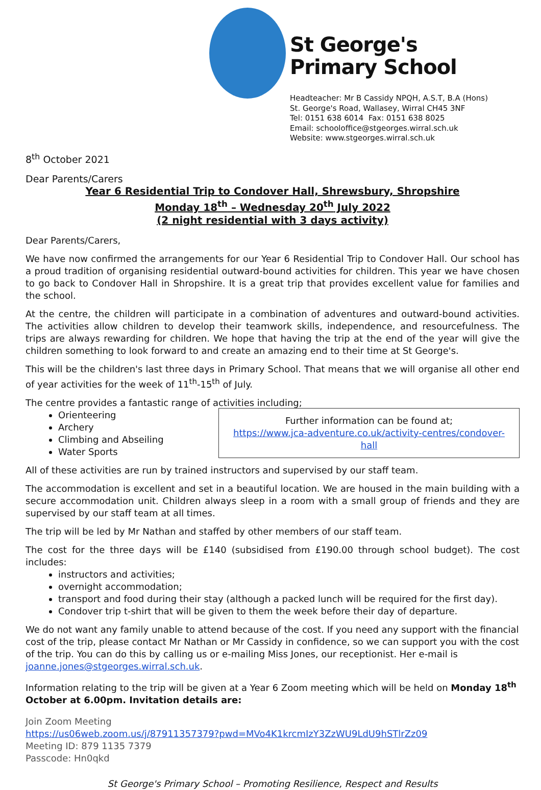St George's
Primary School
Headteacher: Mr B Cassidy NPQH, A.S.T, B.A (Hons)
St. George's Road, Wallasey, Wirral CH45 3NF
Tel: 0151 638 6014 Fax: 0151 638 8025
Email: schooloffice@stgeorges.wirral.sch.uk
Website: www.stgeorges.wirral.sch.uk
8<sup>th</sup> October 2021
Dear Parents/Carers
Year 6 Residential Trip to Condover Hall, Shrewsbury, Shropshire
Monday 18<sup>th</sup> – Wednesday 20<sup>th</sup> July 2022
(2 night residential with 3 days activity)
Dear Parents/Carers,
We have now confirmed the arrangements for our Year 6 Residential Trip to Condover Hall. Our school has a proud tradition of organising residential outward-bound activities for children. This year we have chosen to go back to Condover Hall in Shropshire. It is a great trip that provides excellent value for families and the school.
At the centre, the children will participate in a combination of adventures and outward-bound activities. The activities allow children to develop their teamwork skills, independence, and resourcefulness. The trips are always rewarding for children. We hope that having the trip at the end of the year will give the children something to look forward to and create an amazing end to their time at St George's.
This will be the children's last three days in Primary School. That means that we will organise all other end of year activities for the week of 11<sup>th</sup>-15<sup>th</sup> of July.
The centre provides a fantastic range of activities including;
Orienteering
Archery
Climbing and Abseiling
Water Sports
Further information can be found at;
https://www.jca-adventure.co.uk/activity-centres/condover-hall
All of these activities are run by trained instructors and supervised by our staff team.
The accommodation is excellent and set in a beautiful location. We are housed in the main building with a secure accommodation unit. Children always sleep in a room with a small group of friends and they are supervised by our staff team at all times.
The trip will be led by Mr Nathan and staffed by other members of our staff team.
The cost for the three days will be £140 (subsidised from £190.00 through school budget). The cost includes:
instructors and activities;
overnight accommodation;
transport and food during their stay (although a packed lunch will be required for the first day).
Condover trip t-shirt that will be given to them the week before their day of departure.
We do not want any family unable to attend because of the cost. If you need any support with the financial cost of the trip, please contact Mr Nathan or Mr Cassidy in confidence, so we can support you with the cost of the trip. You can do this by calling us or e-mailing Miss Jones, our receptionist. Her e-mail is joanne.jones@stgeorges.wirral.sch.uk.
Information relating to the trip will be given at a Year 6 Zoom meeting which will be held on Monday 18<sup>th</sup> October at 6.00pm. Invitation details are:
Join Zoom Meeting
https://us06web.zoom.us/j/87911357379?pwd=MVo4K1krcmIzY3ZzWU9LdU9hSTlrZz09
Meeting ID: 879 1135 7379
Passcode: Hn0qkd
St George's Primary School – Promoting Resilience, Respect and Results